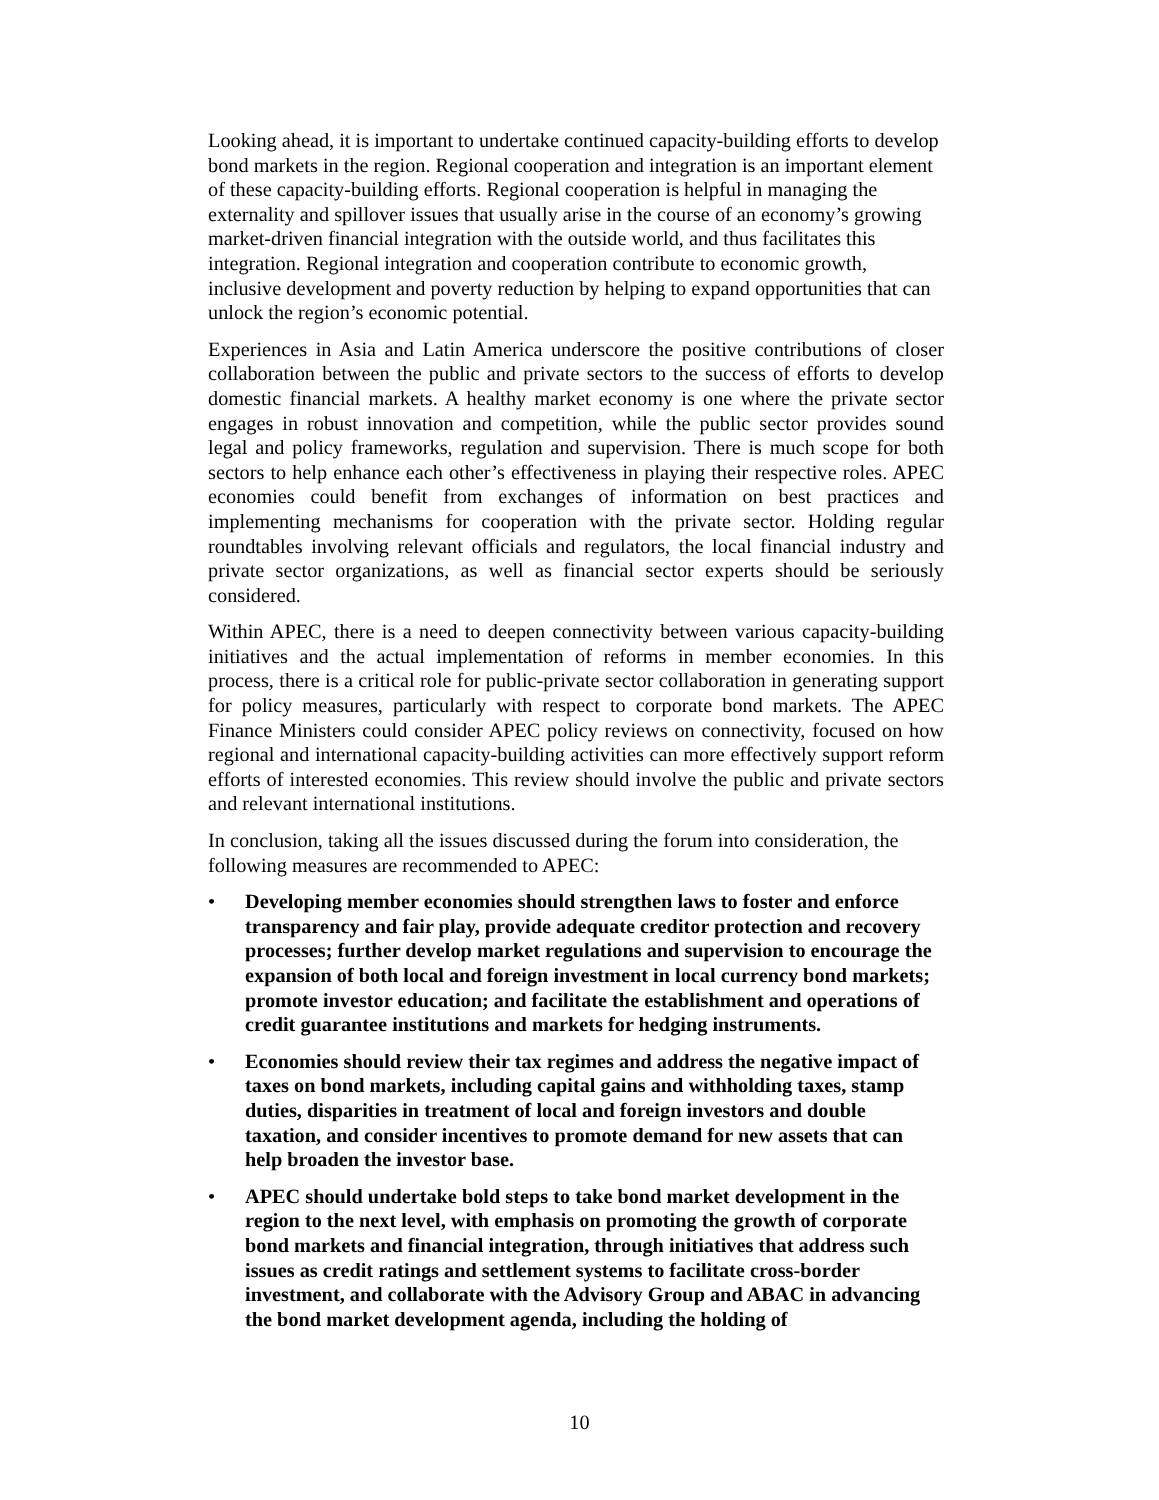Looking ahead, it is important to undertake continued capacity-building efforts to develop bond markets in the region. Regional cooperation and integration is an important element of these capacity-building efforts. Regional cooperation is helpful in managing the externality and spillover issues that usually arise in the course of an economy’s growing market-driven financial integration with the outside world, and thus facilitates this integration. Regional integration and cooperation contribute to economic growth, inclusive development and poverty reduction by helping to expand opportunities that can unlock the region’s economic potential.
Experiences in Asia and Latin America underscore the positive contributions of closer collaboration between the public and private sectors to the success of efforts to develop domestic financial markets. A healthy market economy is one where the private sector engages in robust innovation and competition, while the public sector provides sound legal and policy frameworks, regulation and supervision. There is much scope for both sectors to help enhance each other’s effectiveness in playing their respective roles. APEC economies could benefit from exchanges of information on best practices and implementing mechanisms for cooperation with the private sector. Holding regular roundtables involving relevant officials and regulators, the local financial industry and private sector organizations, as well as financial sector experts should be seriously considered.
Within APEC, there is a need to deepen connectivity between various capacity-building initiatives and the actual implementation of reforms in member economies. In this process, there is a critical role for public-private sector collaboration in generating support for policy measures, particularly with respect to corporate bond markets. The APEC Finance Ministers could consider APEC policy reviews on connectivity, focused on how regional and international capacity-building activities can more effectively support reform efforts of interested economies. This review should involve the public and private sectors and relevant international institutions.
In conclusion, taking all the issues discussed during the forum into consideration, the following measures are recommended to APEC:
• Developing member economies should strengthen laws to foster and enforce transparency and fair play, provide adequate creditor protection and recovery processes; further develop market regulations and supervision to encourage the expansion of both local and foreign investment in local currency bond markets; promote investor education; and facilitate the establishment and operations of credit guarantee institutions and markets for hedging instruments.
• Economies should review their tax regimes and address the negative impact of taxes on bond markets, including capital gains and withholding taxes, stamp duties, disparities in treatment of local and foreign investors and double taxation, and consider incentives to promote demand for new assets that can help broaden the investor base.
• APEC should undertake bold steps to take bond market development in the region to the next level, with emphasis on promoting the growth of corporate bond markets and financial integration, through initiatives that address such issues as credit ratings and settlement systems to facilitate cross-border investment, and collaborate with the Advisory Group and ABAC in advancing the bond market development agenda, including the holding of
10